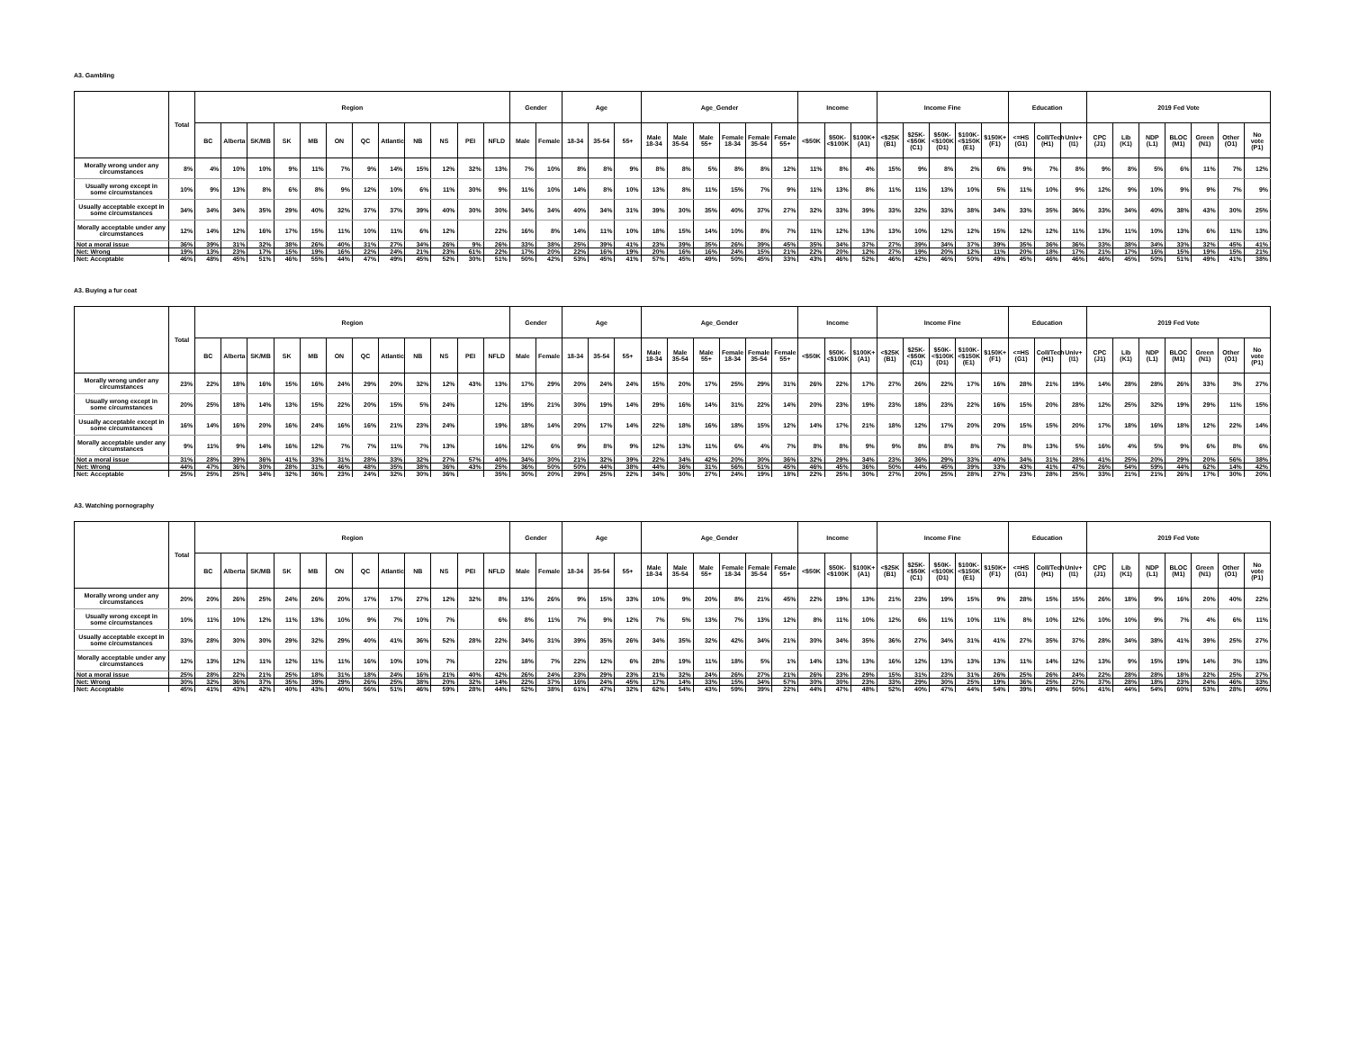A3. Gambling
| | Total | Region | | | | | | | | | | | | Gender | | Age | | | Age_Gender | | | | | | Income | | | Income Fine | | | | | Education | | | 2019 Fed Vote | | | | | | |
| --- | --- | --- | --- | --- | --- | --- | --- | --- | --- | --- | --- | --- | --- | --- | --- | --- | --- | --- | --- | --- | --- | --- | --- | --- | --- | --- | --- | --- | --- | --- | --- | --- | --- | --- | --- | --- | --- | --- | --- | --- | --- | --- |
| | | BC | Alberta | SK/MB | SK | MB | ON | QC | Atlantic | NB | NS | PEI | NFLD | Male | Female | 18-34 | 35-54 | 55+ | Male 18-34 | Male 35-54 | Male 55+ | Female 18-34 | Female 35-54 | Female 55+ | <$50K | $50K-<$100K | $100K+ (A1) | <$25K (B1) | $25K-<$50K (C1) | $50K-<$100K (D1) | $100K-<$150K (E1) | $150K+ (F1) | <=HS (G1) | Coll/Tech (H1) | Univ+ (I1) | CPC (J1) | Lib (K1) | NDP (L1) | BLOC (M1) | Green (N1) | Other (O1) | No vote (P1) |
| Morally wrong under any circumstances | 8% | 4% | 10% | 10% | 9% | 11% | 7% | 9% | 14% | 15% | 12% | 32% | 13% | 7% | 10% | 8% | 8% | 9% | 8% | 8% | 5% | 8% | 8% | 12% | 11% | 8% | 4% | 15% | 9% | 8% | 2% | 6% | 9% | 7% | 8% | 9% | 8% | 5% | 6% | 11% | 7% | 12% |
| Usually wrong except in some circumstances | 10% | 9% | 13% | 8% | 6% | 8% | 9% | 12% | 10% | 6% | 11% | 30% | 9% | 11% | 10% | 14% | 8% | 10% | 13% | 8% | 11% | 15% | 7% | 9% | 11% | 13% | 8% | 11% | 11% | 13% | 10% | 5% | 11% | 10% | 9% | 12% | 9% | 10% | 9% | 9% | 7% | 9% |
| Usually acceptable except in some circumstances | 34% | 34% | 34% | 35% | 29% | 40% | 32% | 37% | 37% | 39% | 40% | 30% | 30% | 34% | 34% | 40% | 34% | 31% | 39% | 30% | 35% | 40% | 37% | 27% | 32% | 33% | 39% | 33% | 32% | 33% | 38% | 34% | 33% | 35% | 36% | 33% | 34% | 40% | 38% | 43% | 30% | 25% |
| Morally acceptable under any circumstances | 12% | 14% | 12% | 16% | 17% | 15% | 11% | 10% | 11% | 6% | 12% | | 22% | 16% | 8% | 14% | 11% | 10% | 18% | 15% | 14% | 10% | 8% | 7% | 11% | 12% | 13% | 13% | 10% | 12% | 12% | 15% | 12% | 12% | 11% | 13% | 11% | 10% | 13% | 6% | 11% | 13% |
| Not a moral issue | 36% | 39% | 31% | 32% | 38% | 26% | 40% | 31% | 27% | 34% | 26% | 9% | 26% | 33% | 38% | 25% | 39% | 41% | 23% | 39% | 35% | 26% | 39% | 45% | 35% | 34% | 37% | 27% | 39% | 34% | 37% | 39% | 35% | 36% | 36% | 33% | 38% | 34% | 33% | 32% | 45% | 41% |
| Net: Wrong | 19% | 13% | 23% | 17% | 15% | 19% | 16% | 22% | 24% | 21% | 23% | 61% | 22% | 17% | 20% | 22% | 16% | 19% | 20% | 16% | 16% | 24% | 15% | 21% | 22% | 20% | 12% | 27% | 19% | 20% | 12% | 11% | 20% | 18% | 17% | 21% | 17% | 16% | 15% | 19% | 15% | 21% |
| Net: Acceptable | 46% | 48% | 45% | 51% | 46% | 55% | 44% | 47% | 49% | 45% | 52% | 30% | 51% | 50% | 42% | 53% | 45% | 41% | 57% | 45% | 49% | 50% | 45% | 33% | 43% | 46% | 52% | 46% | 42% | 46% | 50% | 49% | 45% | 46% | 46% | 46% | 45% | 50% | 51% | 49% | 41% | 38% |
A3. Buying a fur coat
| | Total | Region | | | | | | | | | | | | Gender | | Age | | | Age_Gender | | | | | | Income | | | Income Fine | | | | | Education | | | 2019 Fed Vote | | | | | | |
| --- | --- | --- | --- | --- | --- | --- | --- | --- | --- | --- | --- | --- | --- | --- | --- | --- | --- | --- | --- | --- | --- | --- | --- | --- | --- | --- | --- | --- | --- | --- | --- | --- | --- | --- | --- | --- | --- | --- | --- | --- | --- | --- |
| | | BC | Alberta | SK/MB | SK | MB | ON | QC | Atlantic | NB | NS | PEI | NFLD | Male | Female | 18-34 | 35-54 | 55+ | Male 18-34 | Male 35-54 | Male 55+ | Female 18-34 | Female 35-54 | Female 55+ | <$50K | $50K-<$100K | $100K+ (A1) | <$25K (B1) | $25K-<$50K (C1) | $50K-<$100K (D1) | $100K-<$150K (E1) | $150K+ (F1) | <=HS (G1) | Coll/Tech (H1) | Univ+ (I1) | CPC (J1) | Lib (K1) | NDP (L1) | BLOC (M1) | Green (N1) | Other (O1) | No vote (P1) |
| Morally wrong under any circumstances | 23% | 22% | 18% | 16% | 15% | 16% | 24% | 29% | 20% | 32% | 12% | 43% | 13% | 17% | 29% | 20% | 24% | 24% | 15% | 20% | 17% | 25% | 29% | 31% | 26% | 22% | 17% | 27% | 26% | 22% | 17% | 16% | 28% | 21% | 19% | 14% | 28% | 28% | 26% | 33% | 3% | 27% |
| Usually wrong except in some circumstances | 20% | 25% | 18% | 14% | 13% | 15% | 22% | 20% | 15% | 5% | 24% | | 12% | 19% | 21% | 30% | 19% | 14% | 29% | 16% | 14% | 31% | 22% | 14% | 20% | 23% | 19% | 23% | 18% | 23% | 22% | 16% | 15% | 20% | 28% | 12% | 25% | 32% | 19% | 29% | 11% | 15% |
| Usually acceptable except in some circumstances | 16% | 14% | 16% | 20% | 16% | 24% | 16% | 16% | 21% | 23% | 24% | | 19% | 18% | 14% | 20% | 17% | 14% | 22% | 18% | 16% | 18% | 15% | 12% | 14% | 17% | 21% | 18% | 12% | 17% | 20% | 20% | 15% | 15% | 20% | 17% | 18% | 16% | 18% | 12% | 22% | 14% |
| Morally acceptable under any circumstances | 9% | 11% | 9% | 14% | 16% | 12% | 7% | 7% | 11% | 7% | 13% | | 16% | 12% | 6% | 9% | 8% | 9% | 12% | 13% | 11% | 6% | 4% | 7% | 8% | 8% | 9% | 9% | 8% | 8% | 8% | 7% | 8% | 13% | 5% | 16% | 4% | 5% | 9% | 6% | 8% | 6% |
| Not a moral issue | 31% | 28% | 39% | 36% | 41% | 33% | 31% | 28% | 33% | 32% | 27% | 57% | 40% | 34% | 30% | 21% | 32% | 39% | 22% | 34% | 42% | 20% | 30% | 36% | 32% | 29% | 34% | 23% | 36% | 29% | 33% | 40% | 34% | 31% | 28% | 41% | 25% | 20% | 29% | 20% | 56% | 38% |
| Net: Wrong | 44% | 47% | 36% | 30% | 28% | 31% | 46% | 48% | 35% | 38% | 36% | 43% | 25% | 36% | 50% | 50% | 44% | 38% | 44% | 36% | 31% | 56% | 51% | 45% | 46% | 45% | 36% | 50% | 44% | 45% | 39% | 33% | 43% | 41% | 47% | 26% | 54% | 59% | 44% | 62% | 14% | 42% |
| Net: Acceptable | 25% | 25% | 25% | 34% | 32% | 36% | 23% | 24% | 32% | 30% | 36% | | 35% | 30% | 20% | 29% | 25% | 22% | 34% | 30% | 27% | 24% | 19% | 18% | 22% | 25% | 30% | 27% | 20% | 25% | 28% | 27% | 23% | 28% | 25% | 33% | 21% | 21% | 26% | 17% | 30% | 20% |
A3. Watching pornography
| | Total | Region | | | | | | | | | | | | Gender | | Age | | | Age_Gender | | | | | | Income | | | Income Fine | | | | | Education | | | 2019 Fed Vote | | | | | | |
| --- | --- | --- | --- | --- | --- | --- | --- | --- | --- | --- | --- | --- | --- | --- | --- | --- | --- | --- | --- | --- | --- | --- | --- | --- | --- | --- | --- | --- | --- | --- | --- | --- | --- | --- | --- | --- | --- | --- | --- | --- | --- | --- |
| | | BC | Alberta | SK/MB | SK | MB | ON | QC | Atlantic | NB | NS | PEI | NFLD | Male | Female | 18-34 | 35-54 | 55+ | Male 18-34 | Male 35-54 | Male 55+ | Female 18-34 | Female 35-54 | Female 55+ | <$50K | $50K-<$100K | $100K+ (A1) | <$25K (B1) | $25K-<$50K (C1) | $50K-<$100K (D1) | $100K-<$150K (E1) | $150K+ (F1) | <=HS (G1) | Coll/Tech (H1) | Univ+ (I1) | CPC (J1) | Lib (K1) | NDP (L1) | BLOC (M1) | Green (N1) | Other (O1) | No vote (P1) |
| Morally wrong under any circumstances | 20% | 20% | 26% | 25% | 24% | 26% | 20% | 17% | 17% | 27% | 12% | 32% | 8% | 13% | 26% | 9% | 15% | 33% | 10% | 9% | 20% | 8% | 21% | 45% | 22% | 19% | 13% | 21% | 23% | 19% | 15% | 9% | 28% | 15% | 15% | 26% | 18% | 9% | 16% | 20% | 40% | 22% |
| Usually wrong except in some circumstances | 10% | 11% | 10% | 12% | 11% | 13% | 10% | 9% | 7% | 10% | 7% | | 6% | 8% | 11% | 7% | 9% | 12% | 7% | 5% | 13% | 7% | 13% | 12% | 8% | 11% | 10% | 12% | 6% | 11% | 10% | 11% | 8% | 10% | 12% | 10% | 10% | 9% | 7% | 4% | 6% | 11% |
| Usually acceptable except in some circumstances | 33% | 28% | 30% | 30% | 29% | 32% | 29% | 40% | 41% | 36% | 52% | 28% | 22% | 34% | 31% | 39% | 35% | 26% | 34% | 35% | 32% | 42% | 34% | 21% | 30% | 34% | 35% | 36% | 27% | 34% | 31% | 41% | 27% | 35% | 37% | 28% | 34% | 38% | 41% | 39% | 25% | 27% |
| Morally acceptable under any circumstances | 12% | 13% | 12% | 11% | 12% | 11% | 11% | 16% | 10% | 10% | 7% | | 22% | 18% | 7% | 22% | 12% | 6% | 28% | 19% | 11% | 18% | 5% | 1% | 14% | 13% | 13% | 16% | 12% | 13% | 13% | 13% | 11% | 14% | 12% | 13% | 9% | 15% | 19% | 14% | 3% | 13% |
| Not a moral issue | 25% | 28% | 22% | 21% | 25% | 18% | 31% | 18% | 24% | 16% | 21% | 40% | 42% | 26% | 24% | 23% | 29% | 23% | 21% | 32% | 24% | 26% | 27% | 21% | 26% | 23% | 29% | 15% | 31% | 23% | 31% | 26% | 25% | 26% | 24% | 22% | 28% | 28% | 18% | 22% | 25% | 27% |
| Net: Wrong | 30% | 32% | 36% | 37% | 35% | 39% | 29% | 26% | 25% | 38% | 20% | 32% | 14% | 22% | 37% | 16% | 24% | 45% | 17% | 14% | 33% | 15% | 34% | 57% | 30% | 30% | 23% | 33% | 29% | 30% | 25% | 19% | 36% | 25% | 27% | 37% | 28% | 18% | 23% | 24% | 46% | 33% |
| Net: Acceptable | 45% | 41% | 43% | 42% | 40% | 43% | 40% | 56% | 51% | 46% | 59% | 28% | 44% | 52% | 38% | 61% | 47% | 32% | 62% | 54% | 43% | 59% | 39% | 22% | 44% | 47% | 48% | 52% | 40% | 47% | 44% | 54% | 39% | 49% | 50% | 41% | 44% | 54% | 60% | 53% | 28% | 40% |